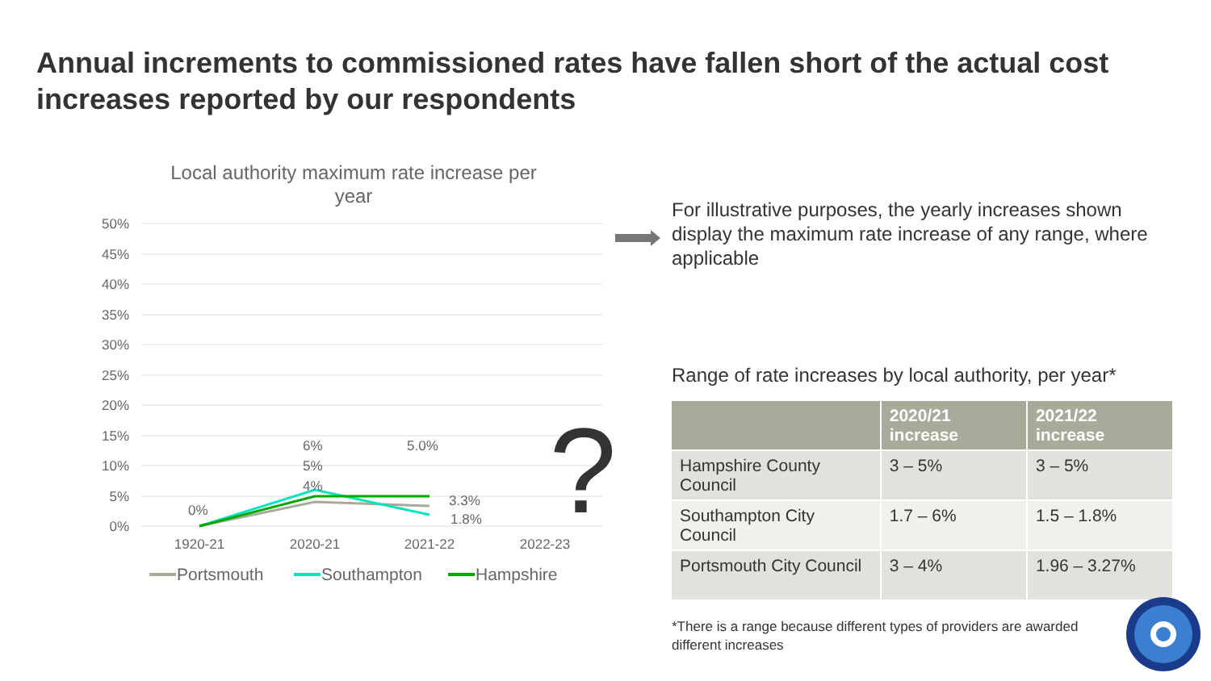Annual increments to commissioned rates have fallen short of the actual cost increases reported by our respondents
Local authority maximum rate increase per
year
50%
45%
40%
35%
30%
25%
20%
15%
10%
5%
0%
0%
6%
5%
4%
5.0%
3.3%
1.8%
?
1920-21
2020-21
2021-22
2022-23
Portsmouth
Southampton
Hampshire
For illustrative purposes, the yearly increases shown display the maximum rate increase of any range, where applicable
Range of rate increases by local authority, per year*
| | 2020/21 increase | 2021/22 increase |
| --- | --- | --- |
| Hampshire County Council | 3 – 5% | 3 – 5% |
| Southampton City Council | 1.7 – 6% | 1.5 – 1.8% |
| Portsmouth City Council | 3 – 4% | 1.96 – 3.27% |
*There is a range because different types of providers are awarded different increases